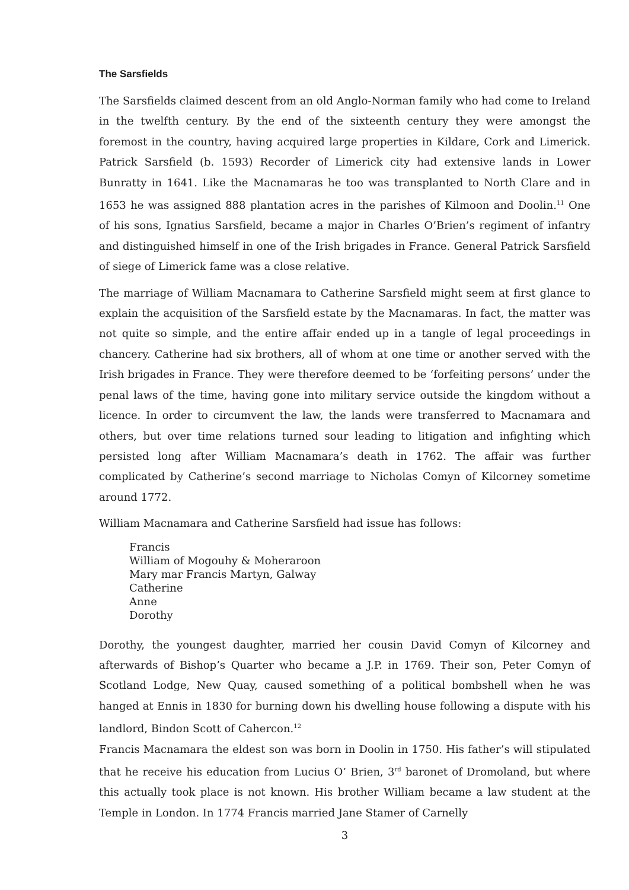The Sarsfields
The Sarsfields claimed descent from an old Anglo-Norman family who had come to Ireland in the twelfth century. By the end of the sixteenth century they were amongst the foremost in the country, having acquired large properties in Kildare, Cork and Limerick. Patrick Sarsfield (b. 1593) Recorder of Limerick city had extensive lands in Lower Bunratty in 1641. Like the Macnamaras he too was transplanted to North Clare and in 1653 he was assigned 888 plantation acres in the parishes of Kilmoon and Doolin.<sup>11</sup> One of his sons, Ignatius Sarsfield, became a major in Charles O’Brien’s regiment of infantry and distinguished himself in one of the Irish brigades in France. General Patrick Sarsfield of siege of Limerick fame was a close relative.
The marriage of William Macnamara to Catherine Sarsfield might seem at first glance to explain the acquisition of the Sarsfield estate by the Macnamaras. In fact, the matter was not quite so simple, and the entire affair ended up in a tangle of legal proceedings in chancery. Catherine had six brothers, all of whom at one time or another served with the Irish brigades in France. They were therefore deemed to be ‘forfeiting persons’ under the penal laws of the time, having gone into military service outside the kingdom without a licence. In order to circumvent the law, the lands were transferred to Macnamara and others, but over time relations turned sour leading to litigation and infighting which persisted long after William Macnamara’s death in 1762. The affair was further complicated by Catherine’s second marriage to Nicholas Comyn of Kilcorney sometime around 1772.
William Macnamara and Catherine Sarsfield had issue has follows:
Francis
William of Mogouhy & Moheraroon
Mary mar Francis Martyn, Galway
Catherine
Anne
Dorothy
Dorothy, the youngest daughter, married her cousin David Comyn of Kilcorney and afterwards of Bishop’s Quarter who became a J.P. in 1769. Their son, Peter Comyn of Scotland Lodge, New Quay, caused something of a political bombshell when he was hanged at Ennis in 1830 for burning down his dwelling house following a dispute with his landlord, Bindon Scott of Cahercon.<sup>12</sup>
Francis Macnamara the eldest son was born in Doolin in 1750. His father’s will stipulated that he receive his education from Lucius O’ Brien, 3<sup>rd</sup> baronet of Dromoland, but where this actually took place is not known. His brother William became a law student at the Temple in London. In 1774 Francis married Jane Stamer of Carnelly
3